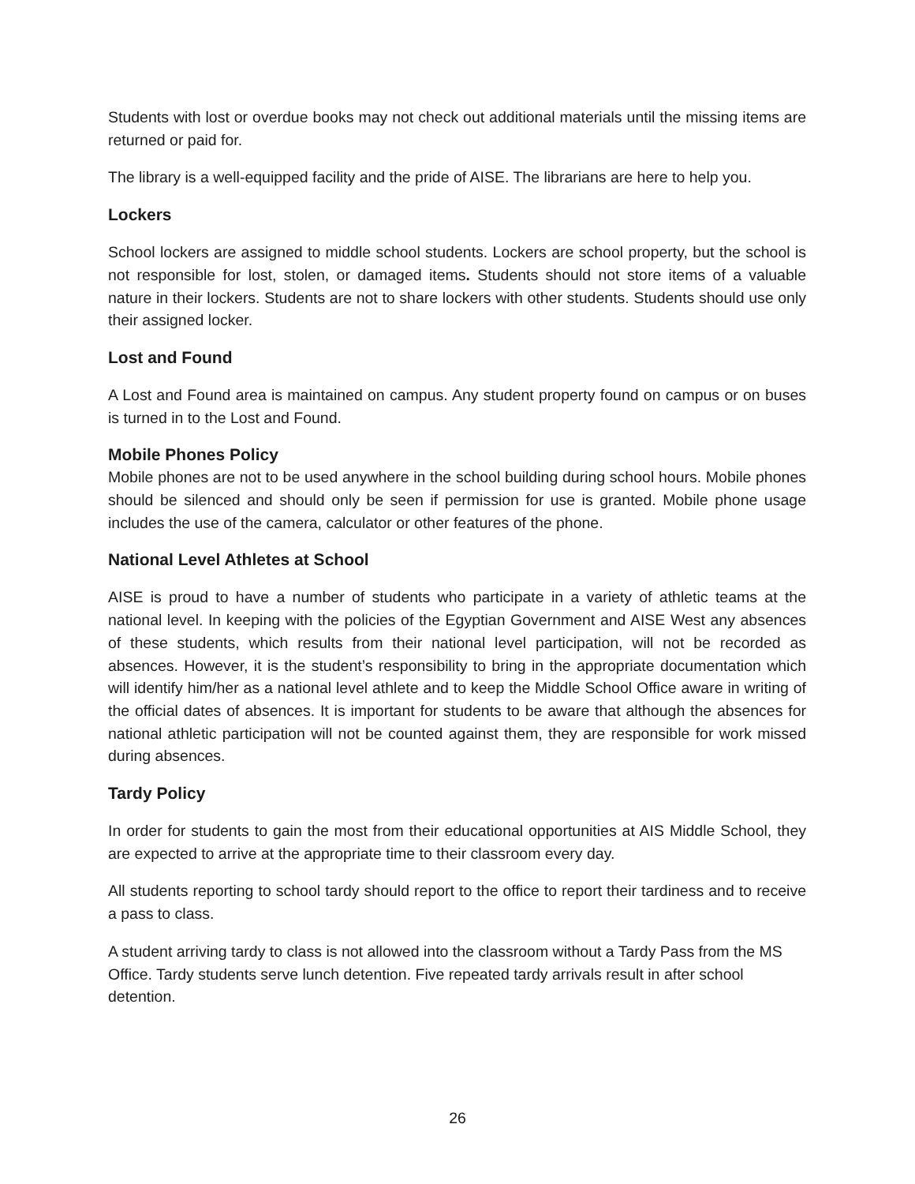Students with lost or overdue books may not check out additional materials until the missing items are returned or paid for.
The library is a well-equipped facility and the pride of AISE. The librarians are here to help you.
Lockers
School lockers are assigned to middle school students. Lockers are school property, but the school is not responsible for lost, stolen, or damaged items. Students should not store items of a valuable nature in their lockers. Students are not to share lockers with other students. Students should use only their assigned locker.
Lost and Found
A Lost and Found area is maintained on campus. Any student property found on campus or on buses is turned in to the Lost and Found.
Mobile Phones Policy
Mobile phones are not to be used anywhere in the school building during school hours. Mobile phones should be silenced and should only be seen if permission for use is granted. Mobile phone usage includes the use of the camera, calculator or other features of the phone.
National Level Athletes at School
AISE is proud to have a number of students who participate in a variety of athletic teams at the national level. In keeping with the policies of the Egyptian Government and AISE West any absences of these students, which results from their national level participation, will not be recorded as absences. However, it is the student’s responsibility to bring in the appropriate documentation which will identify him/her as a national level athlete and to keep the Middle School Office aware in writing of the official dates of absences. It is important for students to be aware that although the absences for national athletic participation will not be counted against them, they are responsible for work missed during absences.
Tardy Policy
In order for students to gain the most from their educational opportunities at AIS Middle School, they are expected to arrive at the appropriate time to their classroom every day.
All students reporting to school tardy should report to the office to report their tardiness and to receive a pass to class.
A student arriving tardy to class is not allowed into the classroom without a Tardy Pass from the MS Office. Tardy students serve lunch detention. Five repeated tardy arrivals result in after school detention.
26